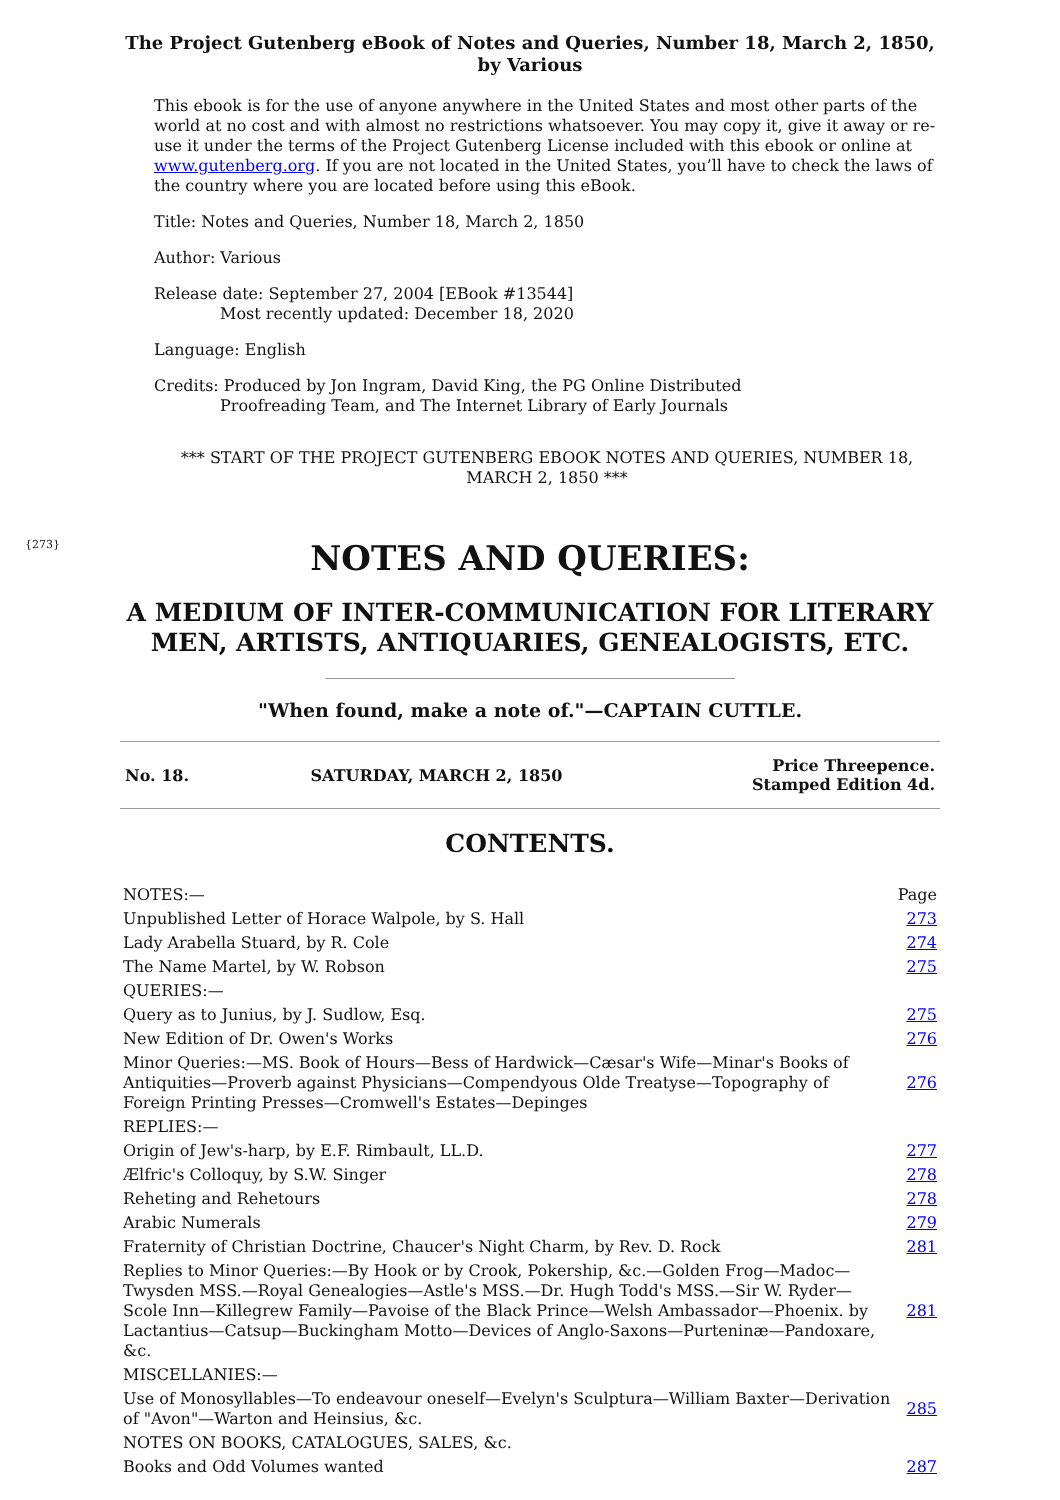The Project Gutenberg eBook of Notes and Queries, Number 18, March 2, 1850, by Various
This ebook is for the use of anyone anywhere in the United States and most other parts of the world at no cost and with almost no restrictions whatsoever. You may copy it, give it away or re-use it under the terms of the Project Gutenberg License included with this ebook or online at www.gutenberg.org. If you are not located in the United States, you’ll have to check the laws of the country where you are located before using this eBook.
Title: Notes and Queries, Number 18, March 2, 1850
Author: Various
Release date: September 27, 2004 [EBook #13544]
Most recently updated: December 18, 2020
Language: English
Credits: Produced by Jon Ingram, David King, the PG Online Distributed
Proofreading Team, and The Internet Library of Early Journals
*** START OF THE PROJECT GUTENBERG EBOOK NOTES AND QUERIES, NUMBER 18, MARCH 2, 1850 ***
{273}
NOTES AND QUERIES:
A MEDIUM OF INTER-COMMUNICATION FOR LITERARY MEN, ARTISTS, ANTIQUARIES, GENEALOGISTS, ETC.
"When found, make a note of."—CAPTAIN CUTTLE.
| No. 18. | SATURDAY, MARCH 2, 1850 | Price Threepence. Stamped Edition 4d. |
CONTENTS.
| NOTES:— | Page |
| Unpublished Letter of Horace Walpole, by S. Hall | 273 |
| Lady Arabella Stuard, by R. Cole | 274 |
| The Name Martel, by W. Robson | 275 |
| QUERIES:— | |
| Query as to Junius, by J. Sudlow, Esq. | 275 |
| New Edition of Dr. Owen's Works | 276 |
| Minor Queries:—MS. Book of Hours—Bess of Hardwick—Cæsar's Wife—Minar's Books of Antiquities—Proverb against Physicians—Compendyous Olde Treatyse—Topography of Foreign Printing Presses—Cromwell's Estates—Depinges | 276 |
| REPLIES:— | |
| Origin of Jew's-harp, by E.F. Rimbault, LL.D. | 277 |
| Ælfric's Colloquy, by S.W. Singer | 278 |
| Reheting and Rehetours | 278 |
| Arabic Numerals | 279 |
| Fraternity of Christian Doctrine, Chaucer's Night Charm, by Rev. D. Rock | 281 |
| Replies to Minor Queries:—By Hook or by Crook, Pokership, &c.—Golden Frog—Madoc—Twysden MSS.—Royal Genealogies—Astle's MSS.—Dr. Hugh Todd's MSS.—Sir W. Ryder—Scole Inn—Killegrew Family—Pavoise of the Black Prince—Welsh Ambassador—Phoenix. by Lactantius—Catsup—Buckingham Motto—Devices of Anglo-Saxons—Purteninæ—Pandoxare, &c. | 281 |
| MISCELLANIES:— | |
| Use of Monosyllables—To endeavour oneself—Evelyn's Sculptura—William Baxter—Derivation of "Avon"—Warton and Heinsius, &c. | 285 |
| NOTES ON BOOKS, CATALOGUES, SALES, &c. | |
| Books and Odd Volumes wanted | 287 |